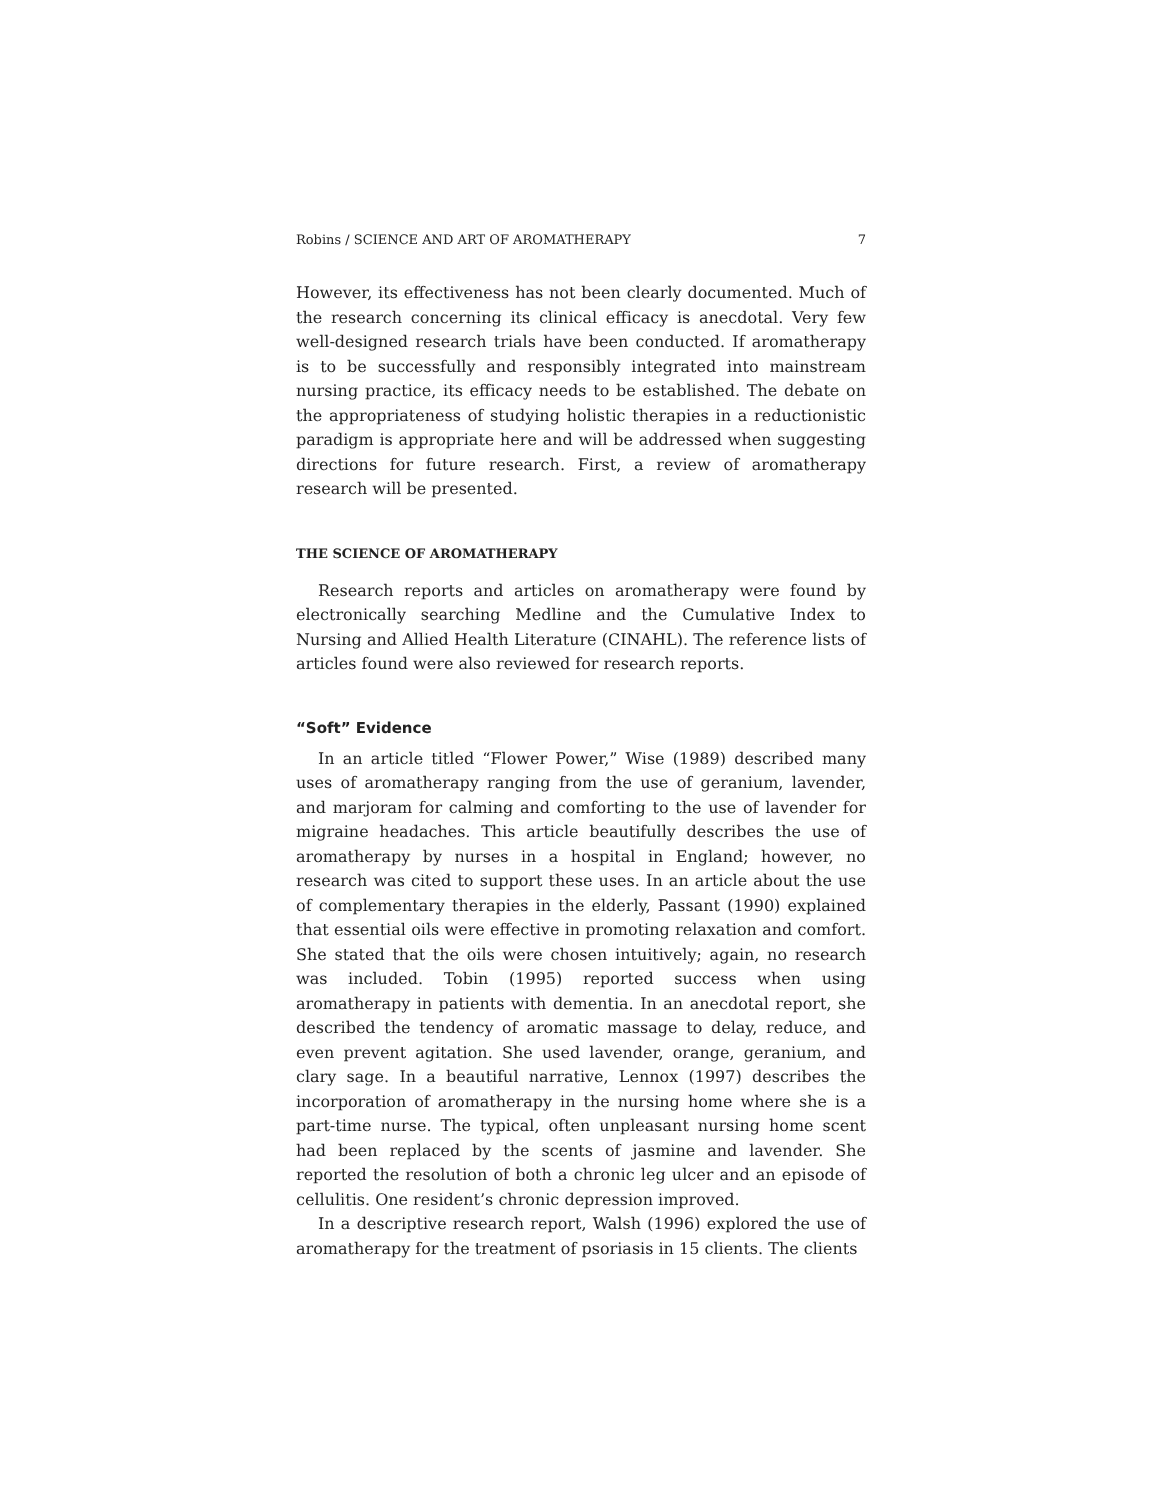Robins / SCIENCE AND ART OF AROMATHERAPY 7
However, its effectiveness has not been clearly documented. Much of the research concerning its clinical efficacy is anecdotal. Very few well-designed research trials have been conducted. If aromatherapy is to be successfully and responsibly integrated into mainstream nursing practice, its efficacy needs to be established. The debate on the appropriateness of studying holistic therapies in a reductionistic paradigm is appropriate here and will be addressed when suggesting directions for future research. First, a review of aromatherapy research will be presented.
THE SCIENCE OF AROMATHERAPY
Research reports and articles on aromatherapy were found by electronically searching Medline and the Cumulative Index to Nursing and Allied Health Literature (CINAHL). The reference lists of articles found were also reviewed for research reports.
“Soft” Evidence
In an article titled “Flower Power,” Wise (1989) described many uses of aromatherapy ranging from the use of geranium, lavender, and marjoram for calming and comforting to the use of lavender for migraine headaches. This article beautifully describes the use of aromatherapy by nurses in a hospital in England; however, no research was cited to support these uses. In an article about the use of complementary therapies in the elderly, Passant (1990) explained that essential oils were effective in promoting relaxation and comfort. She stated that the oils were chosen intuitively; again, no research was included. Tobin (1995) reported success when using aromatherapy in patients with dementia. In an anecdotal report, she described the tendency of aromatic massage to delay, reduce, and even prevent agitation. She used lavender, orange, geranium, and clary sage. In a beautiful narrative, Lennox (1997) describes the incorporation of aromatherapy in the nursing home where she is a part-time nurse. The typical, often unpleasant nursing home scent had been replaced by the scents of jasmine and lavender. She reported the resolution of both a chronic leg ulcer and an episode of cellulitis. One resident’s chronic depression improved.
In a descriptive research report, Walsh (1996) explored the use of aromatherapy for the treatment of psoriasis in 15 clients. The clients